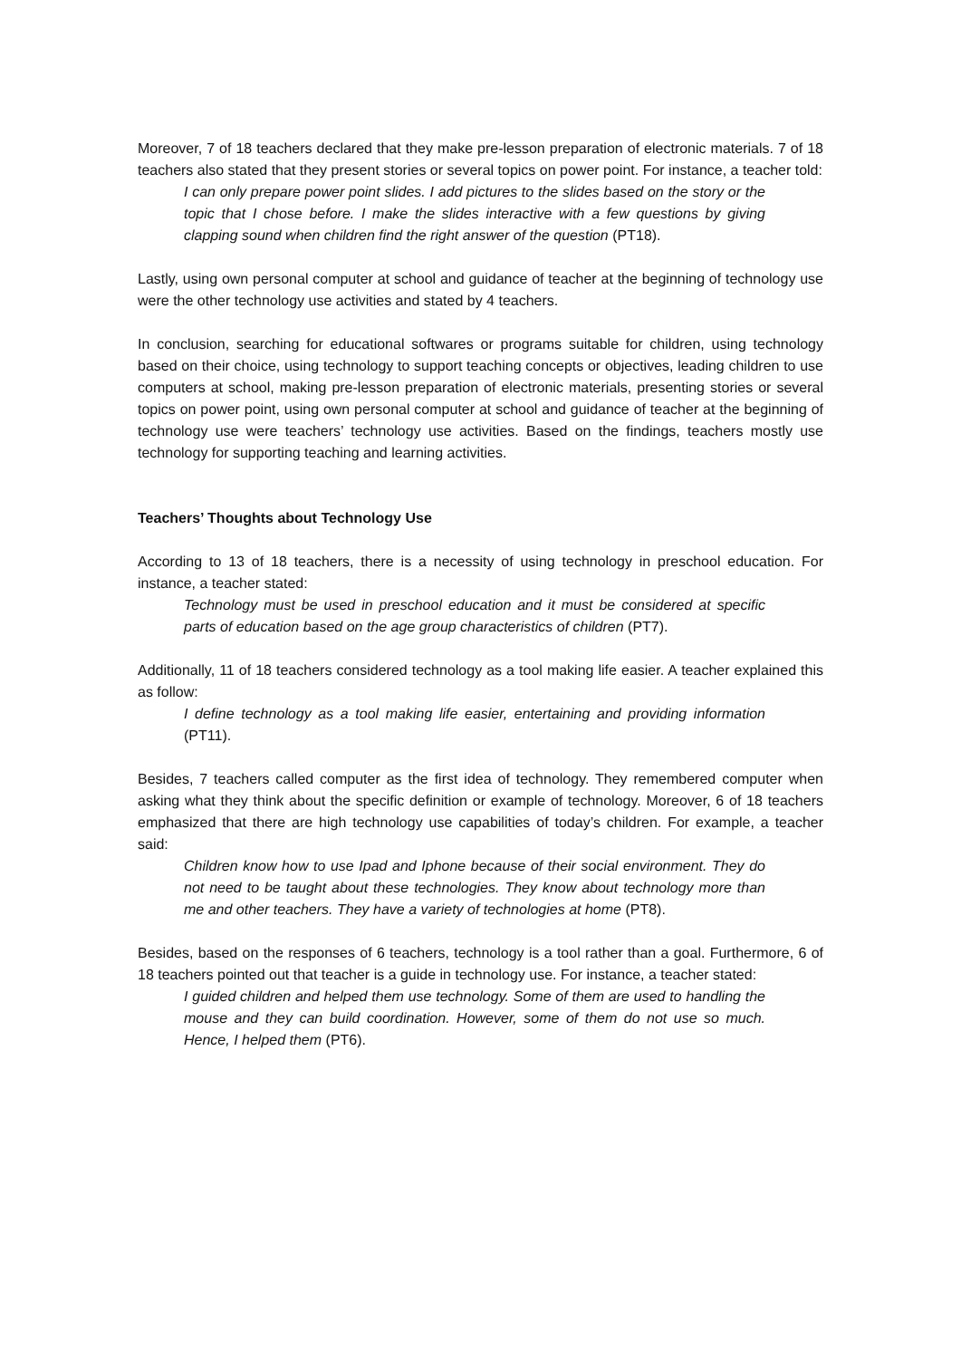Moreover, 7 of 18 teachers declared that they make pre-lesson preparation of electronic materials. 7 of 18 teachers also stated that they present stories or several topics on power point. For instance, a teacher told:
I can only prepare power point slides. I add pictures to the slides based on the story or the topic that I chose before. I make the slides interactive with a few questions by giving clapping sound when children find the right answer of the question (PT18).
Lastly, using own personal computer at school and guidance of teacher at the beginning of technology use were the other technology use activities and stated by 4 teachers.
In conclusion, searching for educational softwares or programs suitable for children, using technology based on their choice, using technology to support teaching concepts or objectives, leading children to use computers at school, making pre-lesson preparation of electronic materials, presenting stories or several topics on power point, using own personal computer at school and guidance of teacher at the beginning of technology use were teachers’ technology use activities. Based on the findings, teachers mostly use technology for supporting teaching and learning activities.
Teachers’ Thoughts about Technology Use
According to 13 of 18 teachers, there is a necessity of using technology in preschool education. For instance, a teacher stated:
Technology must be used in preschool education and it must be considered at specific parts of education based on the age group characteristics of children (PT7).
Additionally, 11 of 18 teachers considered technology as a tool making life easier. A teacher explained this as follow:
I define technology as a tool making life easier, entertaining and providing information (PT11).
Besides, 7 teachers called computer as the first idea of technology. They remembered computer when asking what they think about the specific definition or example of technology. Moreover, 6 of 18 teachers emphasized that there are high technology use capabilities of today’s children. For example, a teacher said:
Children know how to use Ipad and Iphone because of their social environment. They do not need to be taught about these technologies. They know about technology more than me and other teachers. They have a variety of technologies at home (PT8).
Besides, based on the responses of 6 teachers, technology is a tool rather than a goal. Furthermore, 6 of 18 teachers pointed out that teacher is a guide in technology use. For instance, a teacher stated:
I guided children and helped them use technology. Some of them are used to handling the mouse and they can build coordination. However, some of them do not use so much. Hence, I helped them (PT6).